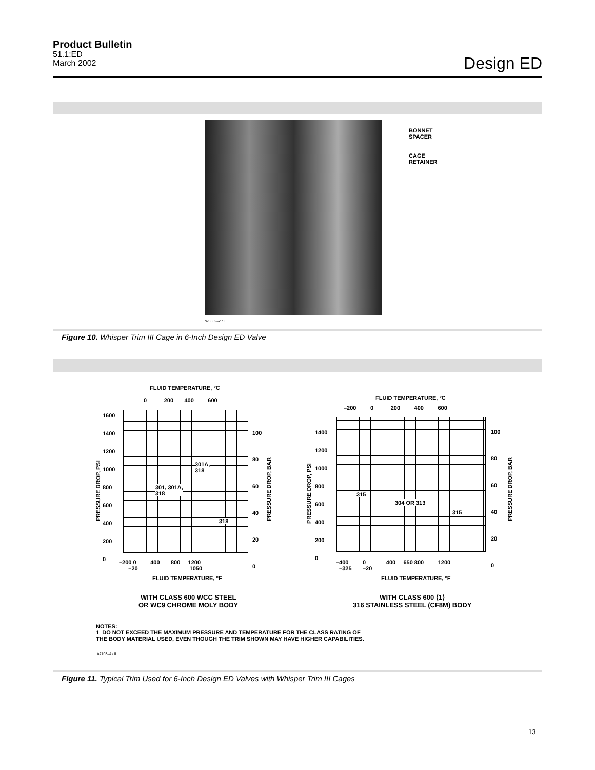Product Bulletin
51.1:ED
March 2002
Design ED
BONNET
SPACER
CAGE
RETAINER
W3332–2 / IL
Figure 10. Whisper Trim III Cage in 6-Inch Design ED Valve
FLUID TEMPERATURE, °C
0 200 400 600
1600
1400
1200
1000
800
600
400
200
0
100
80
60
40
20
0
301A,
318
301, 301A,
318
318
–200 0 400 800 1200
–20 1050
FLUID TEMPERATURE, °F
PRESSURE DROP, PSI PRESSURE DROP, BAR
WITH CLASS 600 WCC STEEL
OR WC9 CHROME MOLY BODY
FLUID TEMPERATURE, °C
–200 0 200 400 600
1400
1200
1000
800
600
400
200
0
100
80
60
40
20
0
315
304 OR 313
315
–400 0 400 650 800 1200
–325 –20
FLUID TEMPERATURE, °F
PRESSURE DROP, PSI PRESSURE DROP, BAR
WITH CLASS 600 ⟨1⟩
316 STAINLESS STEEL (CF8M) BODY
NOTES:
1 DO NOT EXCEED THE MAXIMUM PRESSURE AND TEMPERATURE FOR THE CLASS RATING OF
THE BODY MATERIAL USED, EVEN THOUGH THE TRIM SHOWN MAY HAVE HIGHER CAPABILITIES.
A2703–4 / IL
Figure 11. Typical Trim Used for 6-Inch Design ED Valves with Whisper Trim III Cages
13